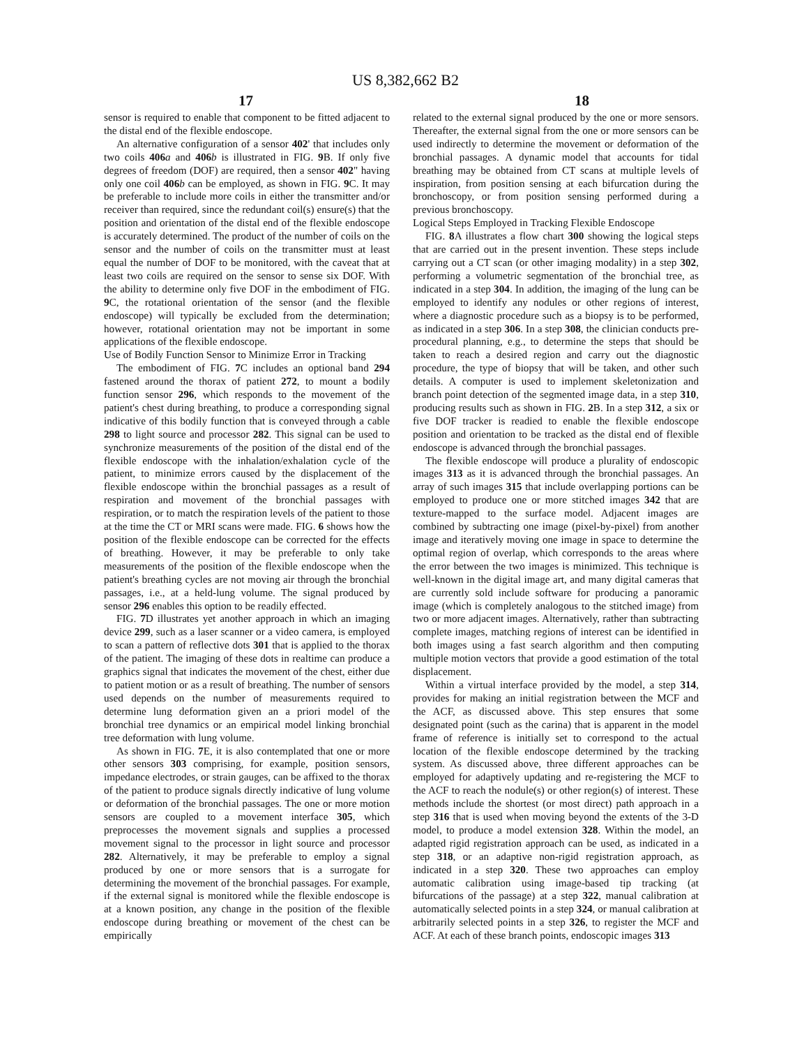US 8,382,662 B2
17 18
sensor is required to enable that component to be fitted adjacent to the distal end of the flexible endoscope.
An alternative configuration of a sensor 402' that includes only two coils 406 a and 406 b is illustrated in FIG. 9 B. If only five degrees of freedom (DOF) are required, then a sensor 402" having only one coil 406 b can be employed, as shown in FIG. 9 C. It may be preferable to include more coils in either the transmitter and/or receiver than required, since the redundant coil(s) ensure(s) that the position and orientation of the distal end of the flexible endoscope is accurately determined. The product of the number of coils on the sensor and the number of coils on the transmitter must at least equal the number of DOF to be monitored, with the caveat that at least two coils are required on the sensor to sense six DOF. With the ability to determine only five DOF in the embodiment of FIG. 9 C, the rotational orientation of the sensor (and the flexible endoscope) will typically be excluded from the determination; however, rotational orientation may not be important in some applications of the flexible endoscope.
Use of Bodily Function Sensor to Minimize Error in Tracking
The embodiment of FIG. 7 C includes an optional band 294 fastened around the thorax of patient 272, to mount a bodily function sensor 296, which responds to the movement of the patient's chest during breathing, to produce a corresponding signal indicative of this bodily function that is conveyed through a cable 298 to light source and processor 282. This signal can be used to synchronize measurements of the position of the distal end of the flexible endoscope with the inhalation/exhalation cycle of the patient, to minimize errors caused by the displacement of the flexible endoscope within the bronchial passages as a result of respiration and movement of the bronchial passages with respiration, or to match the respiration levels of the patient to those at the time the CT or MRI scans were made. FIG. 6 shows how the position of the flexible endoscope can be corrected for the effects of breathing. However, it may be preferable to only take measurements of the position of the flexible endoscope when the patient's breathing cycles are not moving air through the bronchial passages, i.e., at a held-lung volume. The signal produced by sensor 296 enables this option to be readily effected.
FIG. 7 D illustrates yet another approach in which an imaging device 299, such as a laser scanner or a video camera, is employed to scan a pattern of reflective dots 301 that is applied to the thorax of the patient. The imaging of these dots in realtime can produce a graphics signal that indicates the movement of the chest, either due to patient motion or as a result of breathing. The number of sensors used depends on the number of measurements required to determine lung deformation given an a priori model of the bronchial tree dynamics or an empirical model linking bronchial tree deformation with lung volume.
As shown in FIG. 7 E, it is also contemplated that one or more other sensors 303 comprising, for example, position sensors, impedance electrodes, or strain gauges, can be affixed to the thorax of the patient to produce signals directly indicative of lung volume or deformation of the bronchial passages. The one or more motion sensors are coupled to a movement interface 305, which preprocesses the movement signals and supplies a processed movement signal to the processor in light source and processor 282. Alternatively, it may be preferable to employ a signal produced by one or more sensors that is a surrogate for determining the movement of the bronchial passages. For example, if the external signal is monitored while the flexible endoscope is at a known position, any change in the position of the flexible endoscope during breathing or movement of the chest can be empirically
related to the external signal produced by the one or more sensors. Thereafter, the external signal from the one or more sensors can be used indirectly to determine the movement or deformation of the bronchial passages. A dynamic model that accounts for tidal breathing may be obtained from CT scans at multiple levels of inspiration, from position sensing at each bifurcation during the bronchoscopy, or from position sensing performed during a previous bronchoscopy.
Logical Steps Employed in Tracking Flexible Endoscope
FIG. 8 A illustrates a flow chart 300 showing the logical steps that are carried out in the present invention. These steps include carrying out a CT scan (or other imaging modality) in a step 302, performing a volumetric segmentation of the bronchial tree, as indicated in a step 304. In addition, the imaging of the lung can be employed to identify any nodules or other regions of interest, where a diagnostic procedure such as a biopsy is to be performed, as indicated in a step 306. In a step 308, the clinician conducts pre-procedural planning, e.g., to determine the steps that should be taken to reach a desired region and carry out the diagnostic procedure, the type of biopsy that will be taken, and other such details. A computer is used to implement skeletonization and branch point detection of the segmented image data, in a step 310, producing results such as shown in FIG. 2 B. In a step 312, a six or five DOF tracker is readied to enable the flexible endoscope position and orientation to be tracked as the distal end of flexible endoscope is advanced through the bronchial passages.
The flexible endoscope will produce a plurality of endoscopic images 313 as it is advanced through the bronchial passages. An array of such images 315 that include overlapping portions can be employed to produce one or more stitched images 342 that are texture-mapped to the surface model. Adjacent images are combined by subtracting one image (pixel-by-pixel) from another image and iteratively moving one image in space to determine the optimal region of overlap, which corresponds to the areas where the error between the two images is minimized. This technique is well-known in the digital image art, and many digital cameras that are currently sold include software for producing a panoramic image (which is completely analogous to the stitched image) from two or more adjacent images. Alternatively, rather than subtracting complete images, matching regions of interest can be identified in both images using a fast search algorithm and then computing multiple motion vectors that provide a good estimation of the total displacement.
Within a virtual interface provided by the model, a step 314, provides for making an initial registration between the MCF and the ACF, as discussed above. This step ensures that some designated point (such as the carina) that is apparent in the model frame of reference is initially set to correspond to the actual location of the flexible endoscope determined by the tracking system. As discussed above, three different approaches can be employed for adaptively updating and re-registering the MCF to the ACF to reach the nodule(s) or other region(s) of interest. These methods include the shortest (or most direct) path approach in a step 316 that is used when moving beyond the extents of the 3-D model, to produce a model extension 328. Within the model, an adapted rigid registration approach can be used, as indicated in a step 318, or an adaptive non-rigid registration approach, as indicated in a step 320. These two approaches can employ automatic calibration using image-based tip tracking (at bifurcations of the passage) at a step 322, manual calibration at automatically selected points in a step 324, or manual calibration at arbitrarily selected points in a step 326, to register the MCF and ACF. At each of these branch points, endoscopic images 313